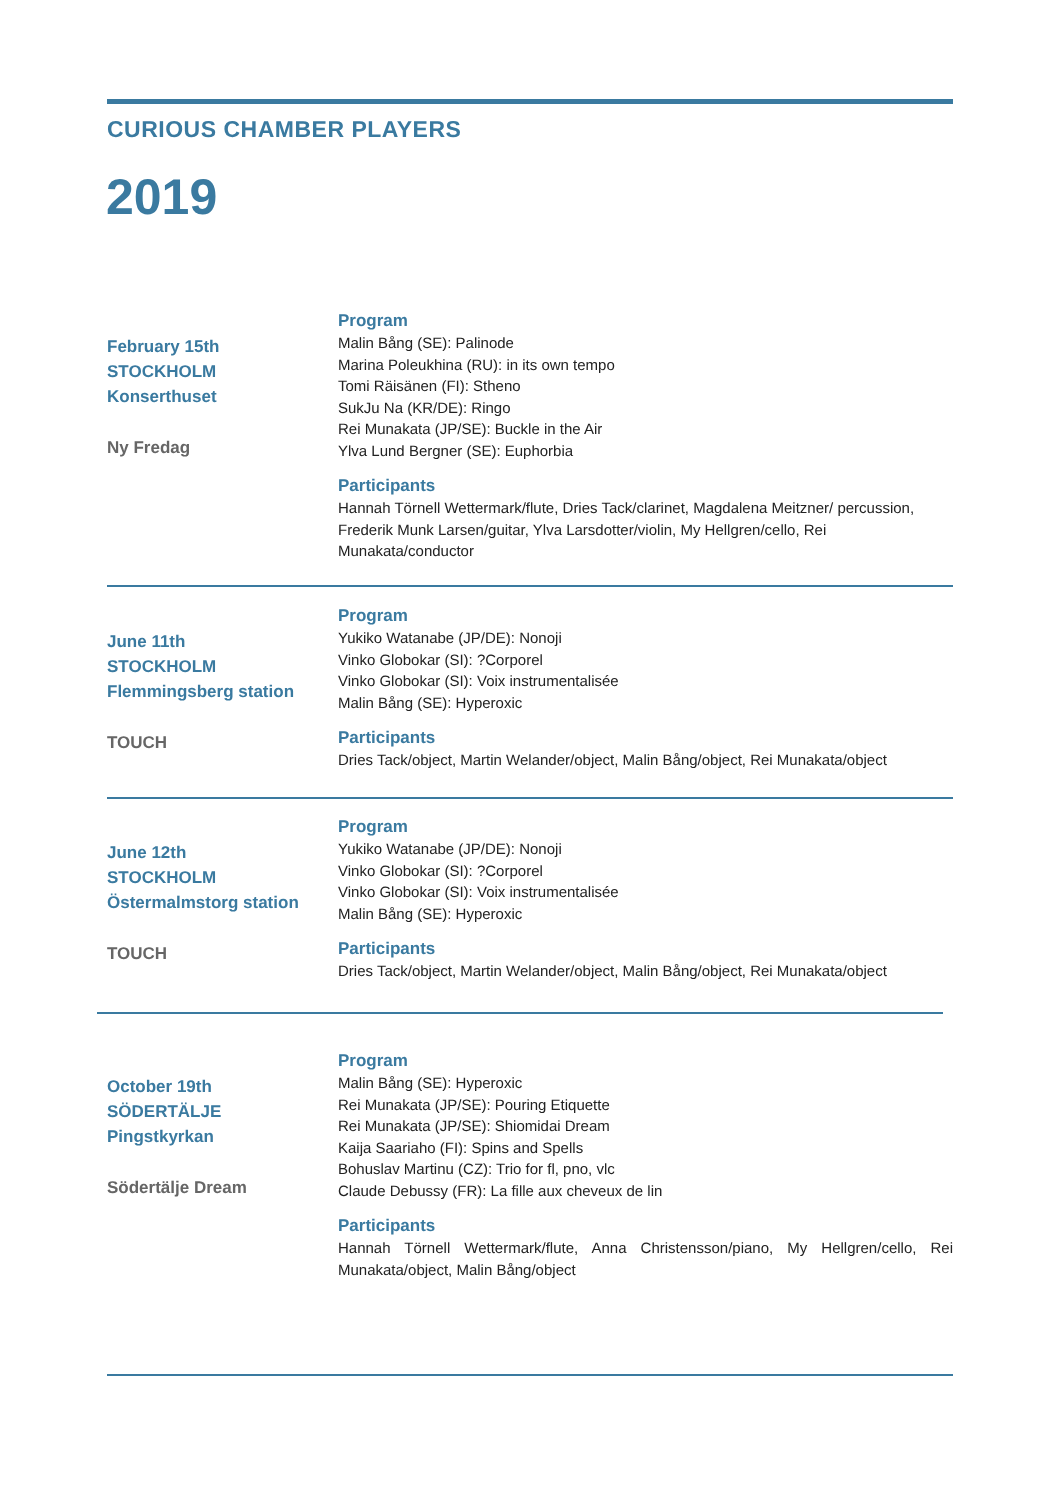CURIOUS CHAMBER PLAYERS
2019
February 15th
STOCKHOLM
Konserthuset
Ny Fredag
Program
Malin Bång (SE): Palinode
Marina Poleukhina (RU): in its own tempo
Tomi Räisänen (FI): Stheno
SukJu Na (KR/DE): Ringo
Rei Munakata (JP/SE): Buckle in the Air
Ylva Lund Bergner (SE): Euphorbia
Participants
Hannah Törnell Wettermark/flute, Dries Tack/clarinet, Magdalena Meitzner/ percussion, Frederik Munk Larsen/guitar, Ylva Larsdotter/violin, My Hellgren/cello, Rei Munakata/conductor
June 11th
STOCKHOLM
Flemmingsberg station
TOUCH
Program
Yukiko Watanabe (JP/DE): Nonoji
Vinko Globokar (SI): ?Corporel
Vinko Globokar (SI): Voix instrumentalisée
Malin Bång (SE): Hyperoxic
Participants
Dries Tack/object, Martin Welander/object, Malin Bång/object, Rei Munakata/object
June 12th
STOCKHOLM
Östermalmstorg station
TOUCH
Program
Yukiko Watanabe (JP/DE): Nonoji
Vinko Globokar (SI): ?Corporel
Vinko Globokar (SI): Voix instrumentalisée
Malin Bång (SE): Hyperoxic
Participants
Dries Tack/object, Martin Welander/object, Malin Bång/object, Rei Munakata/object
October 19th
SÖDERTÄLJE
Pingstkyrkan
Södertälje Dream
Program
Malin Bång (SE): Hyperoxic
Rei Munakata (JP/SE): Pouring Etiquette
Rei Munakata (JP/SE): Shiomidai Dream
Kaija Saariaho (FI): Spins and Spells
Bohuslav Martinu (CZ): Trio for fl, pno, vlc
Claude Debussy (FR): La fille aux cheveux de lin
Participants
Hannah Törnell Wettermark/flute, Anna Christensson/piano, My Hellgren/cello, Rei Munakata/object, Malin Bång/object